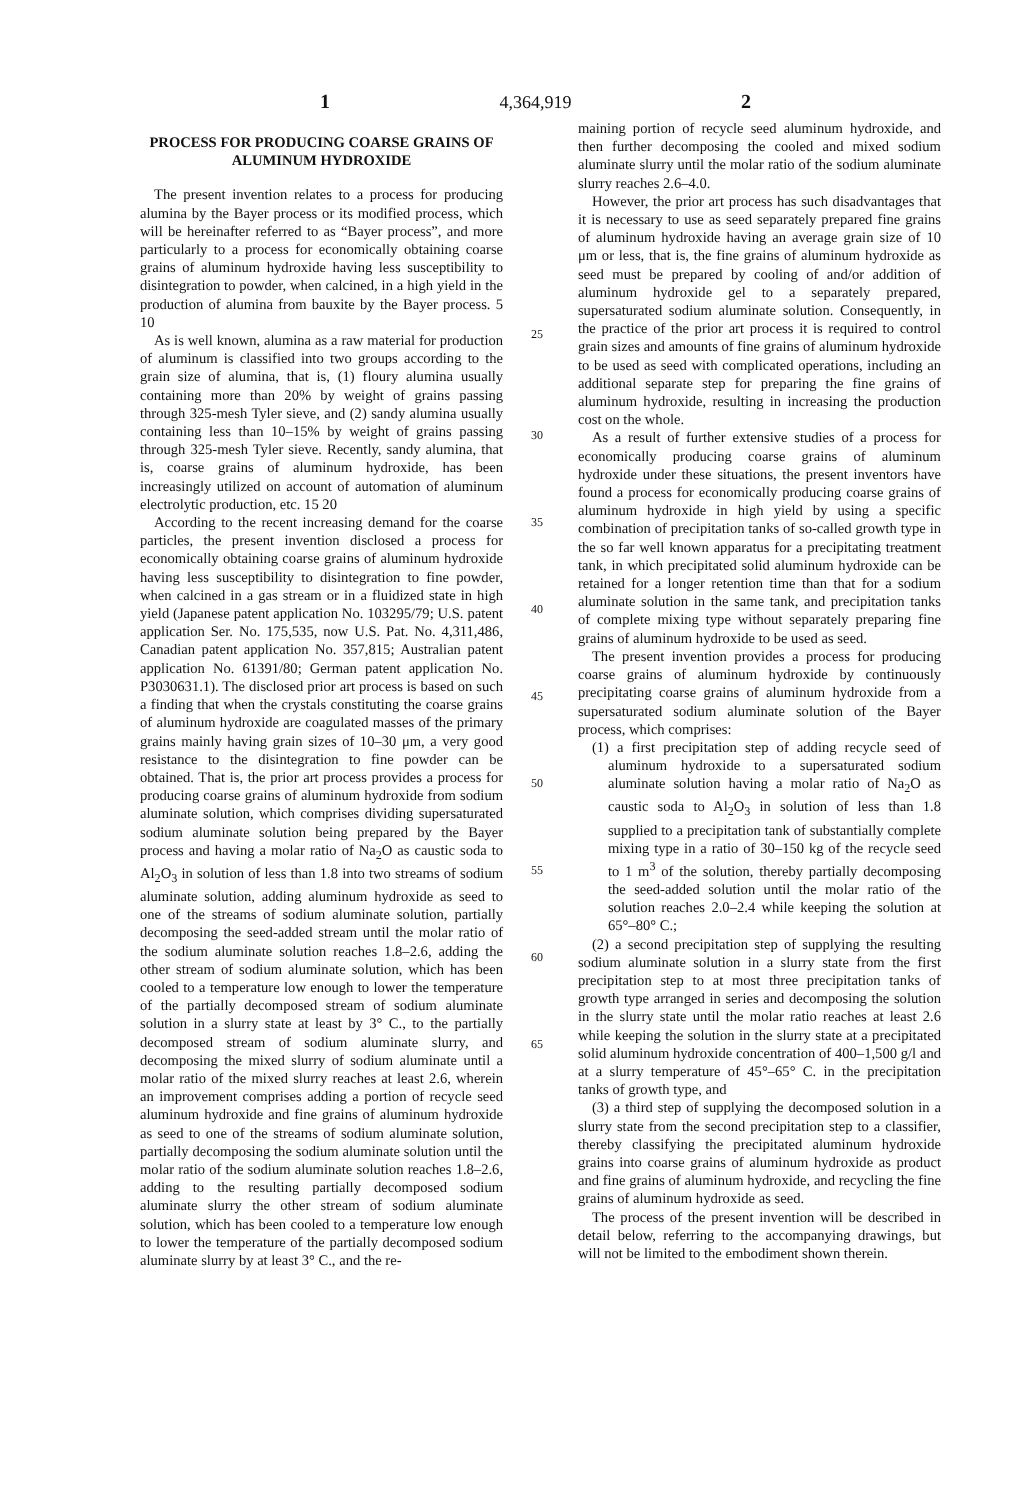1 4,364,919 2
PROCESS FOR PRODUCING COARSE GRAINS OF ALUMINUM HYDROXIDE
The present invention relates to a process for producing alumina by the Bayer process or its modified process, which will be hereinafter referred to as “Bayer process”, and more particularly to a process for economically obtaining coarse grains of aluminum hydroxide having less susceptibility to disintegration to powder, when calcined, in a high yield in the production of alumina from bauxite by the Bayer process. 5 10
As is well known, alumina as a raw material for production of aluminum is classified into two groups according to the grain size of alumina, that is, (1) floury alumina usually containing more than 20% by weight of grains passing through 325-mesh Tyler sieve, and (2) sandy alumina usually containing less than 10–15% by weight of grains passing through 325-mesh Tyler sieve. Recently, sandy alumina, that is, coarse grains of aluminum hydroxide, has been increasingly utilized on account of automation of aluminum electrolytic production, etc. 15 20
According to the recent increasing demand for the coarse particles, the present invention disclosed a process for economically obtaining coarse grains of aluminum hydroxide having less susceptibility to disintegration to fine powder, when calcined in a gas stream or in a fluidized state in high yield (Japanese patent application No. 103295/79; U.S. patent application Ser. No. 175,535, now U.S. Pat. No. 4,311,486, Canadian patent application No. 357,815; Australian patent application No. 61391/80; German patent application No. P3030631.1). The disclosed prior art process is based on such a finding that when the crystals constituting the coarse grains of aluminum hydroxide are coagulated masses of the primary grains mainly having grain sizes of 10–30 μm, a very good resistance to the disintegration to fine powder can be obtained. That is, the prior art process provides a process for producing coarse grains of aluminum hydroxide from sodium aluminate solution, which comprises dividing supersaturated sodium aluminate solution being prepared by the Bayer process and having a molar ratio of Na<sub>2</sub>O as caustic soda to Al<sub>2</sub>O<sub>3</sub> in solution of less than 1.8 into two streams of sodium aluminate solution, adding aluminum hydroxide as seed to one of the streams of sodium aluminate solution, partially decomposing the seed-added stream until the molar ratio of the sodium aluminate solution reaches 1.8–2.6, adding the other stream of sodium aluminate solution, which has been cooled to a temperature low enough to lower the temperature of the partially decomposed stream of sodium aluminate solution in a slurry state at least by 3° C., to the partially decomposed stream of sodium aluminate slurry, and decomposing the mixed slurry of sodium aluminate until a molar ratio of the mixed slurry reaches at least 2.6, wherein an improvement comprises adding a portion of recycle seed aluminum hydroxide and fine grains of aluminum hydroxide as seed to one of the streams of sodium aluminate solution, partially decomposing the sodium aluminate solution until the molar ratio of the sodium aluminate solution reaches 1.8–2.6, adding to the resulting partially decomposed sodium aluminate slurry the other stream of sodium aluminate solution, which has been cooled to a temperature low enough to lower the temperature of the partially decomposed sodium aluminate slurry by at least 3° C., and the re-
25
30
35
40
45
50
55
60
65
maining portion of recycle seed aluminum hydroxide, and then further decomposing the cooled and mixed sodium aluminate slurry until the molar ratio of the sodium aluminate slurry reaches 2.6–4.0.
However, the prior art process has such disadvantages that it is necessary to use as seed separately prepared fine grains of aluminum hydroxide having an average grain size of 10 μm or less, that is, the fine grains of aluminum hydroxide as seed must be prepared by cooling of and/or addition of aluminum hydroxide gel to a separately prepared, supersaturated sodium aluminate solution. Consequently, in the practice of the prior art process it is required to control grain sizes and amounts of fine grains of aluminum hydroxide to be used as seed with complicated operations, including an additional separate step for preparing the fine grains of aluminum hydroxide, resulting in increasing the production cost on the whole.
As a result of further extensive studies of a process for economically producing coarse grains of aluminum hydroxide under these situations, the present inventors have found a process for economically producing coarse grains of aluminum hydroxide in high yield by using a specific combination of precipitation tanks of so-called growth type in the so far well known apparatus for a precipitating treatment tank, in which precipitated solid aluminum hydroxide can be retained for a longer retention time than that for a sodium aluminate solution in the same tank, and precipitation tanks of complete mixing type without separately preparing fine grains of aluminum hydroxide to be used as seed.
The present invention provides a process for producing coarse grains of aluminum hydroxide by continuously precipitating coarse grains of aluminum hydroxide from a supersaturated sodium aluminate solution of the Bayer process, which comprises:
(1) a first precipitation step of adding recycle seed of aluminum hydroxide to a supersaturated sodium aluminate solution having a molar ratio of Na<sub>2</sub>O as caustic soda to Al<sub>2</sub>O<sub>3</sub> in solution of less than 1.8 supplied to a precipitation tank of substantially complete mixing type in a ratio of 30–150 kg of the recycle seed to 1 m<sup>3</sup> of the solution, thereby partially decomposing the seed-added solution until the molar ratio of the solution reaches 2.0–2.4 while keeping the solution at 65°–80° C.;
(2) a second precipitation step of supplying the resulting sodium aluminate solution in a slurry state from the first precipitation step to at most three precipitation tanks of growth type arranged in series and decomposing the solution in the slurry state until the molar ratio reaches at least 2.6 while keeping the solution in the slurry state at a precipitated solid aluminum hydroxide concentration of 400–1,500 g/l and at a slurry temperature of 45°–65° C. in the precipitation tanks of growth type, and
(3) a third step of supplying the decomposed solution in a slurry state from the second precipitation step to a classifier, thereby classifying the precipitated aluminum hydroxide grains into coarse grains of aluminum hydroxide as product and fine grains of aluminum hydroxide, and recycling the fine grains of aluminum hydroxide as seed.
The process of the present invention will be described in detail below, referring to the accompanying drawings, but will not be limited to the embodiment shown therein.